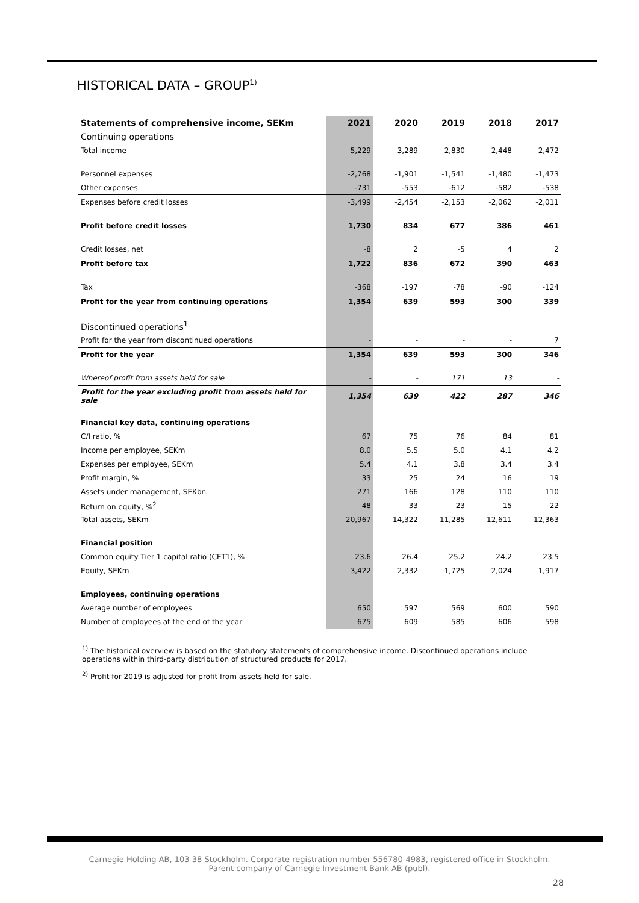HISTORICAL DATA – GROUP<sup>1)</sup>
| Statements of comprehensive income, SEKm | 2021 | 2020 | 2019 | 2018 | 2017 |
| --- | --- | --- | --- | --- | --- |
| Continuing operations | | | | | |
| Total income | 5,229 | 3,289 | 2,830 | 2,448 | 2,472 |
| Personnel expenses | -2,768 | -1,901 | -1,541 | -1,480 | -1,473 |
| Other expenses | -731 | -553 | -612 | -582 | -538 |
| Expenses before credit losses | -3,499 | -2,454 | -2,153 | -2,062 | -2,011 |
| Profit before credit losses | 1,730 | 834 | 677 | 386 | 461 |
| Credit losses, net | -8 | 2 | -5 | 4 | 2 |
| Profit before tax | 1,722 | 836 | 672 | 390 | 463 |
| Tax | -368 | -197 | -78 | -90 | -124 |
| Profit for the year from continuing operations | 1,354 | 639 | 593 | 300 | 339 |
| Discontinued operations<sup>1</sup> | | | | | |
| Profit for the year from discontinued operations | - | - | - | - | 7 |
| Profit for the year | 1,354 | 639 | 593 | 300 | 346 |
| Whereof profit from assets held for sale | - | - | 171 | 13 | - |
| Profit for the year excluding profit from assets held for sale | 1,354 | 639 | 422 | 287 | 346 |
| Financial key data, continuing operations | | | | | |
| C/I ratio, % | 67 | 75 | 76 | 84 | 81 |
| Income per employee, SEKm | 8.0 | 5.5 | 5.0 | 4.1 | 4.2 |
| Expenses per employee, SEKm | 5.4 | 4.1 | 3.8 | 3.4 | 3.4 |
| Profit margin, % | 33 | 25 | 24 | 16 | 19 |
| Assets under management, SEKbn | 271 | 166 | 128 | 110 | 110 |
| Return on equity, %<sup>2</sup> | 48 | 33 | 23 | 15 | 22 |
| Total assets, SEKm | 20,967 | 14,322 | 11,285 | 12,611 | 12,363 |
| Financial position | | | | | |
| Common equity Tier 1 capital ratio (CET1), % | 23.6 | 26.4 | 25.2 | 24.2 | 23.5 |
| Equity, SEKm | 3,422 | 2,332 | 1,725 | 2,024 | 1,917 |
| Employees, continuing operations | | | | | |
| Average number of employees | 650 | 597 | 569 | 600 | 590 |
| Number of employees at the end of the year | 675 | 609 | 585 | 606 | 598 |
<sup>1)</sup> The historical overview is based on the statutory statements of comprehensive income. Discontinued operations include operations within third-party distribution of structured products for 2017.
<sup>2)</sup> Profit for 2019 is adjusted for profit from assets held for sale.
Carnegie Holding AB, 103 38 Stockholm. Corporate registration number 556780-4983, registered office in Stockholm.
Parent company of Carnegie Investment Bank AB (publ).
28